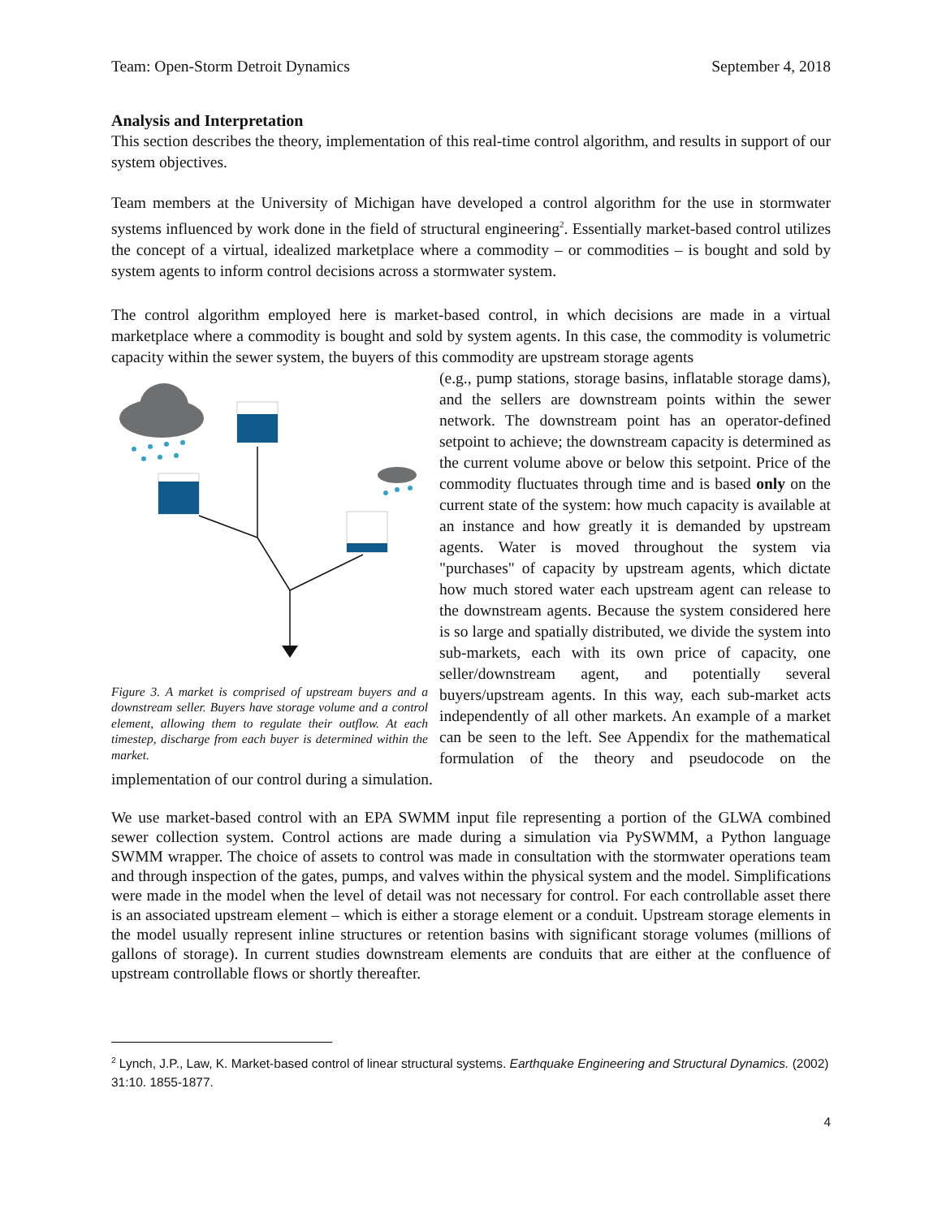Team: Open-Storm Detroit Dynamics September 4, 2018
Analysis and Interpretation
This section describes the theory, implementation of this real-time control algorithm, and results in support of our system objectives.
Team members at the University of Michigan have developed a control algorithm for the use in stormwater systems influenced by work done in the field of structural engineering<sup>2</sup>. Essentially market-based control utilizes the concept of a virtual, idealized marketplace where a commodity – or commodities – is bought and sold by system agents to inform control decisions across a stormwater system.
The control algorithm employed here is market-based control, in which decisions are made in a virtual marketplace where a commodity is bought and sold by system agents. In this case, the commodity is volumetric capacity within the sewer system, the buyers of this commodity are upstream storage agents
Figure 3. A market is comprised of upstream buyers and a downstream seller. Buyers have storage volume and a control element, allowing them to regulate their outflow. At each timestep, discharge from each buyer is determined within the market.
(e.g., pump stations, storage basins, inflatable storage dams), and the sellers are downstream points within the sewer network. The downstream point has an operator-defined setpoint to achieve; the downstream capacity is determined as the current volume above or below this setpoint. Price of the commodity fluctuates through time and is based only on the current state of the system: how much capacity is available at an instance and how greatly it is demanded by upstream agents. Water is moved throughout the system via "purchases" of capacity by upstream agents, which dictate how much stored water each upstream agent can release to the downstream agents. Because the system considered here is so large and spatially distributed, we divide the system into sub-markets, each with its own price of capacity, one seller/downstream agent, and potentially several buyers/upstream agents. In this way, each sub-market acts independently of all other markets. An example of a market can be seen to the left. See Appendix for the mathematical formulation of the theory and pseudocode on the implementation of our control during a simulation.
We use market-based control with an EPA SWMM input file representing a portion of the GLWA combined sewer collection system. Control actions are made during a simulation via PySWMM, a Python language SWMM wrapper. The choice of assets to control was made in consultation with the stormwater operations team and through inspection of the gates, pumps, and valves within the physical system and the model. Simplifications were made in the model when the level of detail was not necessary for control. For each controllable asset there is an associated upstream element – which is either a storage element or a conduit. Upstream storage elements in the model usually represent inline structures or retention basins with significant storage volumes (millions of gallons of storage). In current studies downstream elements are conduits that are either at the confluence of upstream controllable flows or shortly thereafter.
<sup>2</sup> Lynch, J.P., Law, K. Market-based control of linear structural systems. Earthquake Engineering and Structural Dynamics. (2002) 31:10. 1855-1877.
4